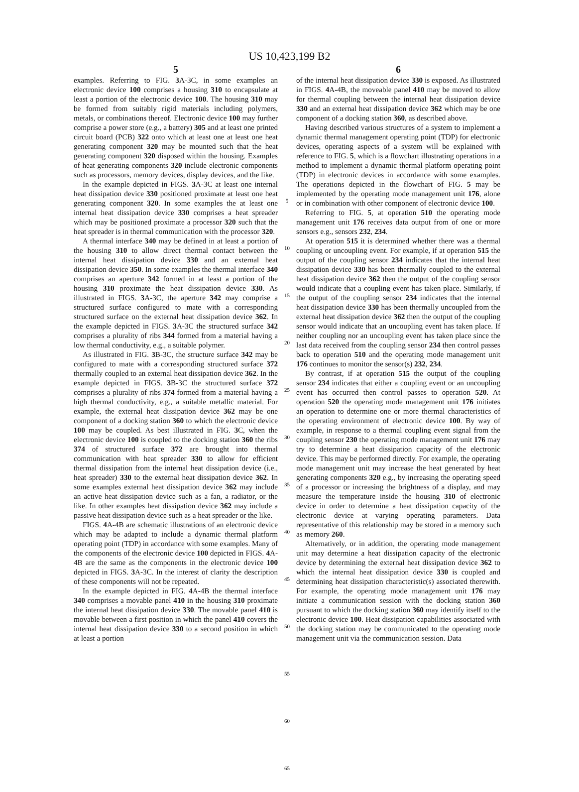US 10,423,199 B2
5
examples. Referring to FIG. 3 A-3C, in some examples an electronic device 100 comprises a housing 310 to encapsulate at least a portion of the electronic device 100. The housing 310 may be formed from suitably rigid materials including polymers, metals, or combinations thereof. Electronic device 100 may further comprise a power store (e.g., a battery) 305 and at least one printed circuit board (PCB) 322 onto which at least one at least one heat generating component 320 may be mounted such that the heat generating component 320 disposed within the housing. Examples of heat generating components 320 include electronic components such as processors, memory devices, display devices, and the like.
In the example depicted in FIGS. 3 A-3C at least one internal heat dissipation device 330 positioned proximate at least one heat generating component 320. In some examples the at least one internal heat dissipation device 330 comprises a heat spreader which may be positioned proximate a processor 320 such that the heat spreader is in thermal communication with the processor 320.
A thermal interface 340 may be defined in at least a portion of the housing 310 to allow direct thermal contact between the internal heat dissipation device 330 and an external heat dissipation device 350. In some examples the thermal interface 340 comprises an aperture 342 formed in at least a portion of the housing 310 proximate the heat dissipation device 330. As illustrated in FIGS. 3 A-3C, the aperture 342 may comprise a structured surface configured to mate with a corresponding structured surface on the external heat dissipation device 362. In the example depicted in FIGS. 3 A-3C the structured surface 342 comprises a plurality of ribs 344 formed from a material having a low thermal conductivity, e.g., a suitable polymer.
As illustrated in FIG. 3 B-3C, the structure surface 342 may be configured to mate with a corresponding structured surface 372 thermally coupled to an external heat dissipation device 362. In the example depicted in FIGS. 3 B-3C the structured surface 372 comprises a plurality of ribs 374 formed from a material having a high thermal conductivity, e.g., a suitable metallic material. For example, the external heat dissipation device 362 may be one component of a docking station 360 to which the electronic device 100 may be coupled. As best illustrated in FIG. 3 C, when the electronic device 100 is coupled to the docking station 360 the ribs 374 of structured surface 372 are brought into thermal communication with heat spreader 330 to allow for efficient thermal dissipation from the internal heat dissipation device (i.e., heat spreader) 330 to the external heat dissipation device 362. In some examples external heat dissipation device 362 may include an active heat dissipation device such as a fan, a radiator, or the like. In other examples heat dissipation device 362 may include a passive heat dissipation device such as a heat spreader or the like.
FIGS. 4 A-4B are schematic illustrations of an electronic device which may be adapted to include a dynamic thermal platform operating point (TDP) in accordance with some examples. Many of the components of the electronic device 100 depicted in FIGS. 4 A-4B are the same as the components in the electronic device 100 depicted in FIGS. 3 A-3C. In the interest of clarity the description of these components will not be repeated.
In the example depicted in FIG. 4 A-4B the thermal interface 340 comprises a movable panel 410 in the housing 310 proximate the internal heat dissipation device 330. The movable panel 410 is movable between a first position in which the panel 410 covers the internal heat dissipation device 330 to a second position in which at least a portion
5
10
15
20
25
30
35
40
45
50
55
60
65
6
of the internal heat dissipation device 330 is exposed. As illustrated in FIGS. 4 A-4B, the moveable panel 410 may be moved to allow for thermal coupling between the internal heat dissipation device 330 and an external heat dissipation device 362 which may be one component of a docking station 360, as described above.
Having described various structures of a system to implement a dynamic thermal management operating point (TDP) for electronic devices, operating aspects of a system will be explained with reference to FIG. 5, which is a flowchart illustrating operations in a method to implement a dynamic thermal platform operating point (TDP) in electronic devices in accordance with some examples. The operations depicted in the flowchart of FIG. 5 may be implemented by the operating mode management unit 176, alone or in combination with other component of electronic device 100.
Referring to FIG. 5, at operation 510 the operating mode management unit 176 receives data output from of one or more sensors e.g., sensors 232, 234.
At operation 515 it is determined whether there was a thermal coupling or uncoupling event. For example, if at operation 515 the output of the coupling sensor 234 indicates that the internal heat dissipation device 330 has been thermally coupled to the external heat dissipation device 362 then the output of the coupling sensor would indicate that a coupling event has taken place. Similarly, if the output of the coupling sensor 234 indicates that the internal heat dissipation device 330 has been thermally uncoupled from the external heat dissipation device 362 then the output of the coupling sensor would indicate that an uncoupling event has taken place. If neither coupling nor an uncoupling event has taken place since the last data received from the coupling sensor 234 then control passes back to operation 510 and the operating mode management unit 176 continues to monitor the sensor(s) 232, 234.
By contrast, if at operation 515 the output of the coupling sensor 234 indicates that either a coupling event or an uncoupling event has occurred then control passes to operation 520. At operation 520 the operating mode management unit 176 initiates an operation to determine one or more thermal characteristics of the operating environment of electronic device 100. By way of example, in response to a thermal coupling event signal from the coupling sensor 230 the operating mode management unit 176 may try to determine a heat dissipation capacity of the electronic device. This may be performed directly. For example, the operating mode management unit may increase the heat generated by heat generating components 320 e.g., by increasing the operating speed of a processor or increasing the brightness of a display, and may measure the temperature inside the housing 310 of electronic device in order to determine a heat dissipation capacity of the electronic device at varying operating parameters. Data representative of this relationship may be stored in a memory such as memory 260.
Alternatively, or in addition, the operating mode management unit may determine a heat dissipation capacity of the electronic device by determining the external heat dissipation device 362 to which the internal heat dissipation device 330 is coupled and determining heat dissipation characteristic(s) associated therewith. For example, the operating mode management unit 176 may initiate a communication session with the docking station 360 pursuant to which the docking station 360 may identify itself to the electronic device 100. Heat dissipation capabilities associated with the docking station may be communicated to the operating mode management unit via the communication session. Data